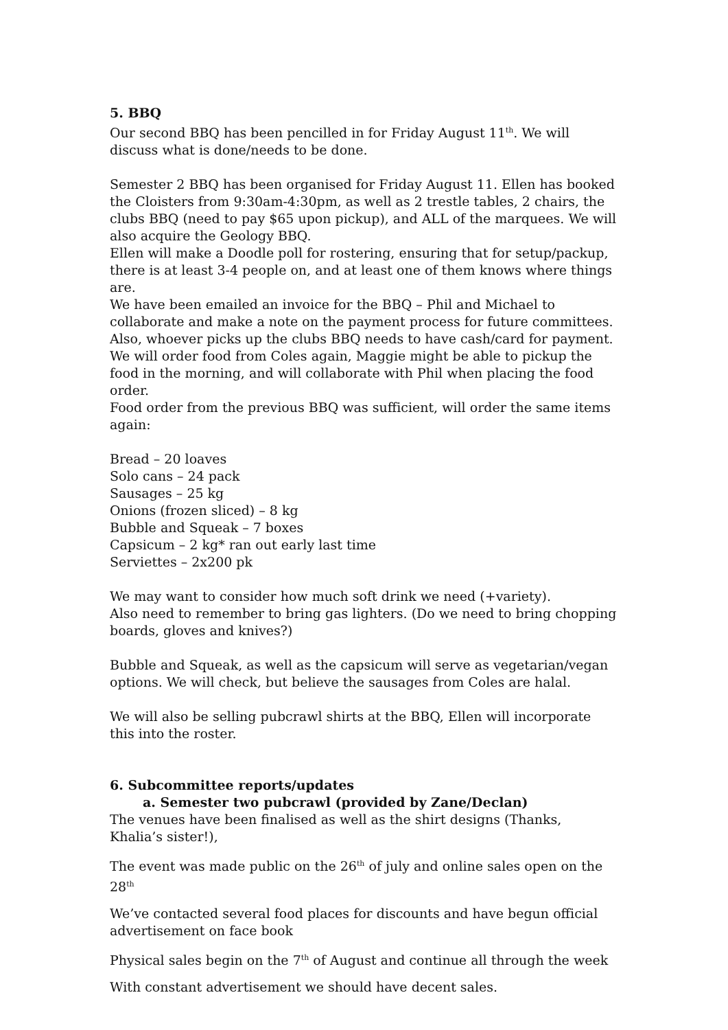5. BBQ
Our second BBQ has been pencilled in for Friday August 11<sup>th</sup>. We will discuss what is done/needs to be done.
Semester 2 BBQ has been organised for Friday August 11. Ellen has booked the Cloisters from 9:30am-4:30pm, as well as 2 trestle tables, 2 chairs, the clubs BBQ (need to pay $65 upon pickup), and ALL of the marquees. We will also acquire the Geology BBQ.
Ellen will make a Doodle poll for rostering, ensuring that for setup/packup, there is at least 3-4 people on, and at least one of them knows where things are.
We have been emailed an invoice for the BBQ – Phil and Michael to collaborate and make a note on the payment process for future committees. Also, whoever picks up the clubs BBQ needs to have cash/card for payment.
We will order food from Coles again, Maggie might be able to pickup the food in the morning, and will collaborate with Phil when placing the food order.
Food order from the previous BBQ was sufficient, will order the same items again:
Bread – 20 loaves
Solo cans – 24 pack
Sausages – 25 kg
Onions (frozen sliced) – 8 kg
Bubble and Squeak – 7 boxes
Capsicum – 2 kg* ran out early last time
Serviettes – 2x200 pk
We may want to consider how much soft drink we need (+variety).
Also need to remember to bring gas lighters. (Do we need to bring chopping boards, gloves and knives?)
Bubble and Squeak, as well as the capsicum will serve as vegetarian/vegan options. We will check, but believe the sausages from Coles are halal.
We will also be selling pubcrawl shirts at the BBQ, Ellen will incorporate this into the roster.
6. Subcommittee reports/updates
a. Semester two pubcrawl (provided by Zane/Declan)
The venues have been finalised as well as the shirt designs (Thanks, Khalia’s sister!),
The event was made public on the 26<sup>th</sup> of july and online sales open on the 28<sup>th</sup>
We’ve contacted several food places for discounts and have begun official advertisement on face book
Physical sales begin on the 7<sup>th</sup> of August and continue all through the week
With constant advertisement we should have decent sales.